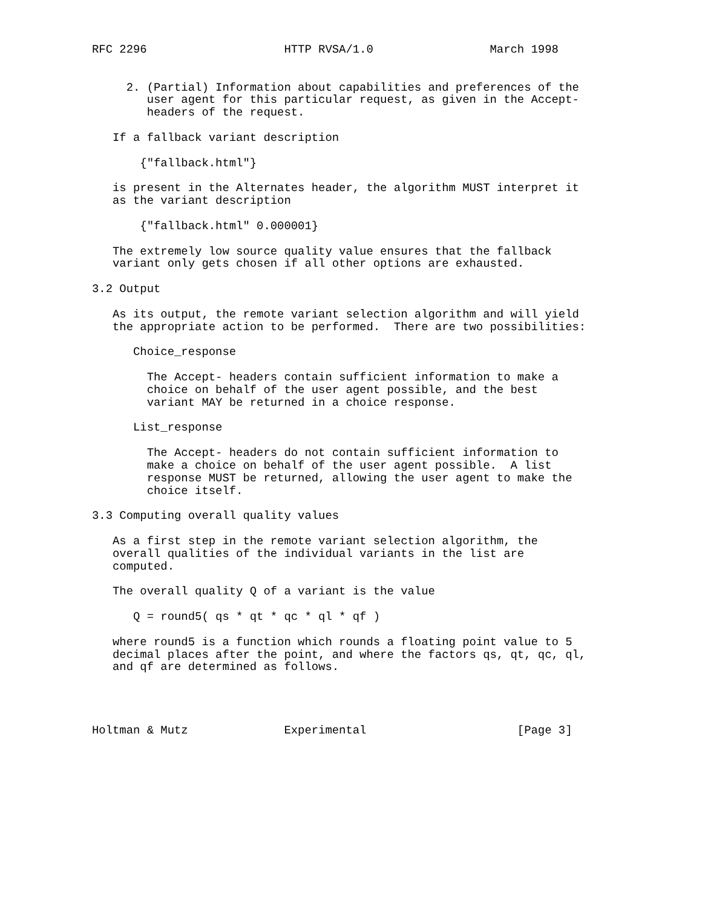RFC 2296                    HTTP RVSA/1.0                 March 1998


     2. (Partial) Information about capabilities and preferences of the
        user agent for this particular request, as given in the Accept-
        headers of the request.

   If a fallback variant description

       {"fallback.html"}

   is present in the Alternates header, the algorithm MUST interpret it
   as the variant description

       {"fallback.html" 0.000001}

   The extremely low source quality value ensures that the fallback
   variant only gets chosen if all other options are exhausted.

3.2 Output

   As its output, the remote variant selection algorithm and will yield
   the appropriate action to be performed.  There are two possibilities:

      Choice_response

        The Accept- headers contain sufficient information to make a
        choice on behalf of the user agent possible, and the best
        variant MAY be returned in a choice response.

      List_response

        The Accept- headers do not contain sufficient information to
        make a choice on behalf of the user agent possible.  A list
        response MUST be returned, allowing the user agent to make the
        choice itself.

3.3 Computing overall quality values

   As a first step in the remote variant selection algorithm, the
   overall qualities of the individual variants in the list are
   computed.

   The overall quality Q of a variant is the value

      Q = round5( qs * qt * qc * ql * qf )

   where round5 is a function which rounds a floating point value to 5
   decimal places after the point, and where the factors qs, qt, qc, ql,
   and qf are determined as follows.




Holtman & Mutz              Experimental                      [Page 3]